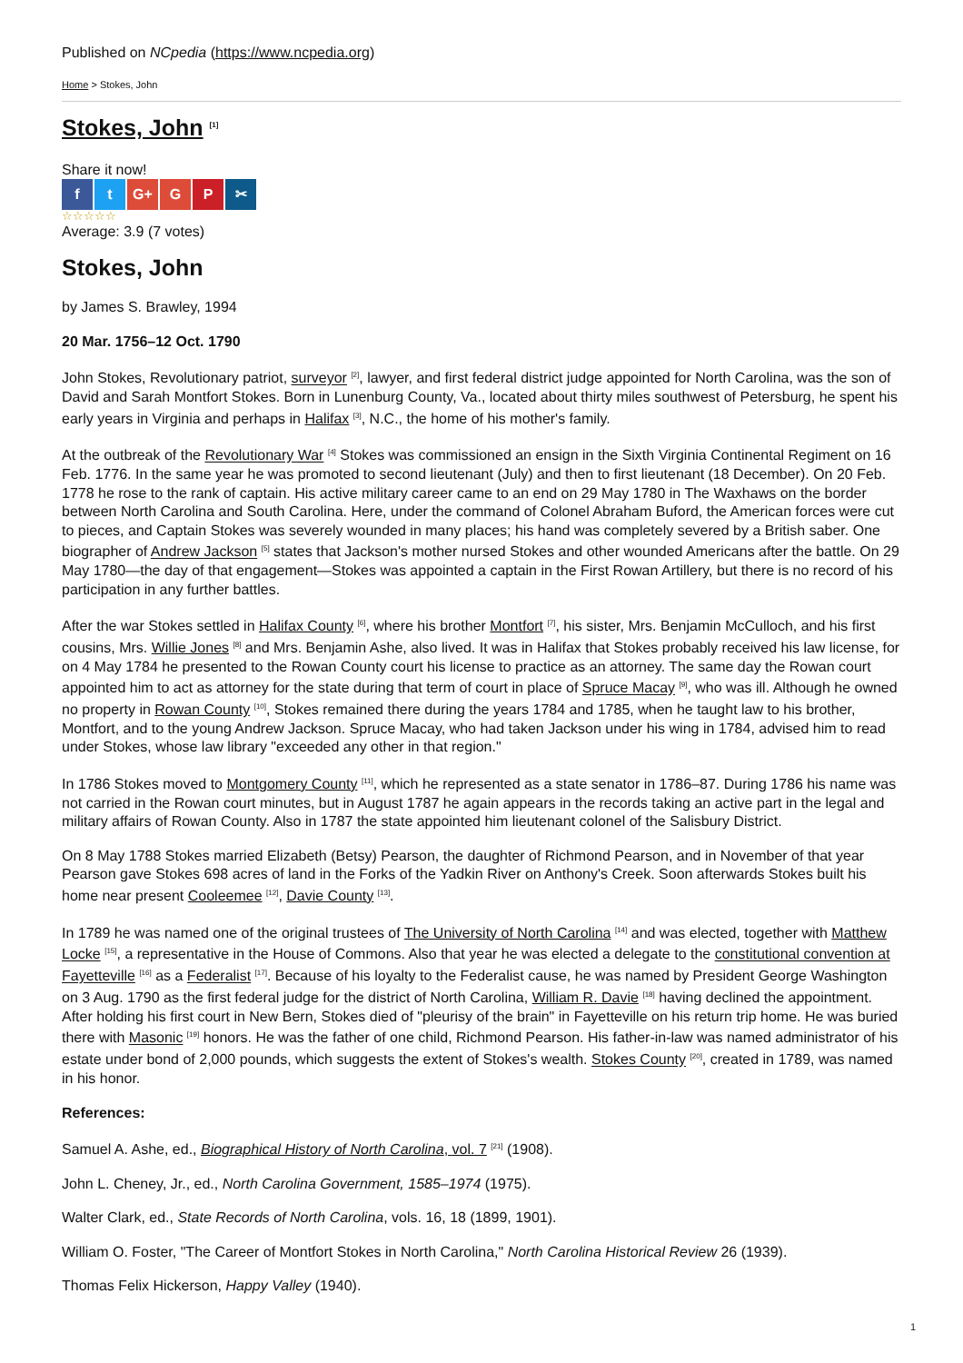Published on NCpedia (https://www.ncpedia.org)
Home > Stokes, John
Stokes, John <sup>[1]</sup>
Share it now!
f t G+ G P ✂
☆☆☆☆☆
Average: 3.9 (7 votes)
Stokes, John
by James S. Brawley, 1994
20 Mar. 1756–12 Oct. 1790
John Stokes, Revolutionary patriot, surveyor <sup>[2]</sup>, lawyer, and first federal district judge appointed for North Carolina, was the son of David and Sarah Montfort Stokes. Born in Lunenburg County, Va., located about thirty miles southwest of Petersburg, he spent his early years in Virginia and perhaps in Halifax <sup>[3]</sup>, N.C., the home of his mother's family.
At the outbreak of the Revolutionary War <sup>[4]</sup> Stokes was commissioned an ensign in the Sixth Virginia Continental Regiment on 16 Feb. 1776. In the same year he was promoted to second lieutenant (July) and then to first lieutenant (18 December). On 20 Feb. 1778 he rose to the rank of captain. His active military career came to an end on 29 May 1780 in The Waxhaws on the border between North Carolina and South Carolina. Here, under the command of Colonel Abraham Buford, the American forces were cut to pieces, and Captain Stokes was severely wounded in many places; his hand was completely severed by a British saber. One biographer of Andrew Jackson <sup>[5]</sup> states that Jackson's mother nursed Stokes and other wounded Americans after the battle. On 29 May 1780—the day of that engagement—Stokes was appointed a captain in the First Rowan Artillery, but there is no record of his participation in any further battles.
After the war Stokes settled in Halifax County <sup>[6]</sup>, where his brother Montfort <sup>[7]</sup>, his sister, Mrs. Benjamin McCulloch, and his first cousins, Mrs. Willie Jones <sup>[8]</sup> and Mrs. Benjamin Ashe, also lived. It was in Halifax that Stokes probably received his law license, for on 4 May 1784 he presented to the Rowan County court his license to practice as an attorney. The same day the Rowan court appointed him to act as attorney for the state during that term of court in place of Spruce Macay <sup>[9]</sup>, who was ill. Although he owned no property in Rowan County <sup>[10]</sup>, Stokes remained there during the years 1784 and 1785, when he taught law to his brother, Montfort, and to the young Andrew Jackson. Spruce Macay, who had taken Jackson under his wing in 1784, advised him to read under Stokes, whose law library "exceeded any other in that region."
In 1786 Stokes moved to Montgomery County <sup>[11]</sup>, which he represented as a state senator in 1786–87. During 1786 his name was not carried in the Rowan court minutes, but in August 1787 he again appears in the records taking an active part in the legal and military affairs of Rowan County. Also in 1787 the state appointed him lieutenant colonel of the Salisbury District.
On 8 May 1788 Stokes married Elizabeth (Betsy) Pearson, the daughter of Richmond Pearson, and in November of that year Pearson gave Stokes 698 acres of land in the Forks of the Yadkin River on Anthony's Creek. Soon afterwards Stokes built his home near present Cooleemee <sup>[12]</sup>, Davie County <sup>[13]</sup>.
In 1789 he was named one of the original trustees of The University of North Carolina <sup>[14]</sup> and was elected, together with Matthew Locke <sup>[15]</sup>, a representative in the House of Commons. Also that year he was elected a delegate to the constitutional convention at Fayetteville <sup>[16]</sup> as a Federalist <sup>[17]</sup>. Because of his loyalty to the Federalist cause, he was named by President George Washington on 3 Aug. 1790 as the first federal judge for the district of North Carolina, William R. Davie <sup>[18]</sup> having declined the appointment. After holding his first court in New Bern, Stokes died of "pleurisy of the brain" in Fayetteville on his return trip home. He was buried there with Masonic <sup>[19]</sup> honors. He was the father of one child, Richmond Pearson. His father-in-law was named administrator of his estate under bond of 2,000 pounds, which suggests the extent of Stokes's wealth. Stokes County <sup>[20]</sup>, created in 1789, was named in his honor.
References:
Samuel A. Ashe, ed., Biographical History of North Carolina, vol. 7 <sup>[21]</sup> (1908).
John L. Cheney, Jr., ed., North Carolina Government, 1585–1974 (1975).
Walter Clark, ed., State Records of North Carolina, vols. 16, 18 (1899, 1901).
William O. Foster, "The Career of Montfort Stokes in North Carolina," North Carolina Historical Review 26 (1939).
Thomas Felix Hickerson, Happy Valley (1940).
1